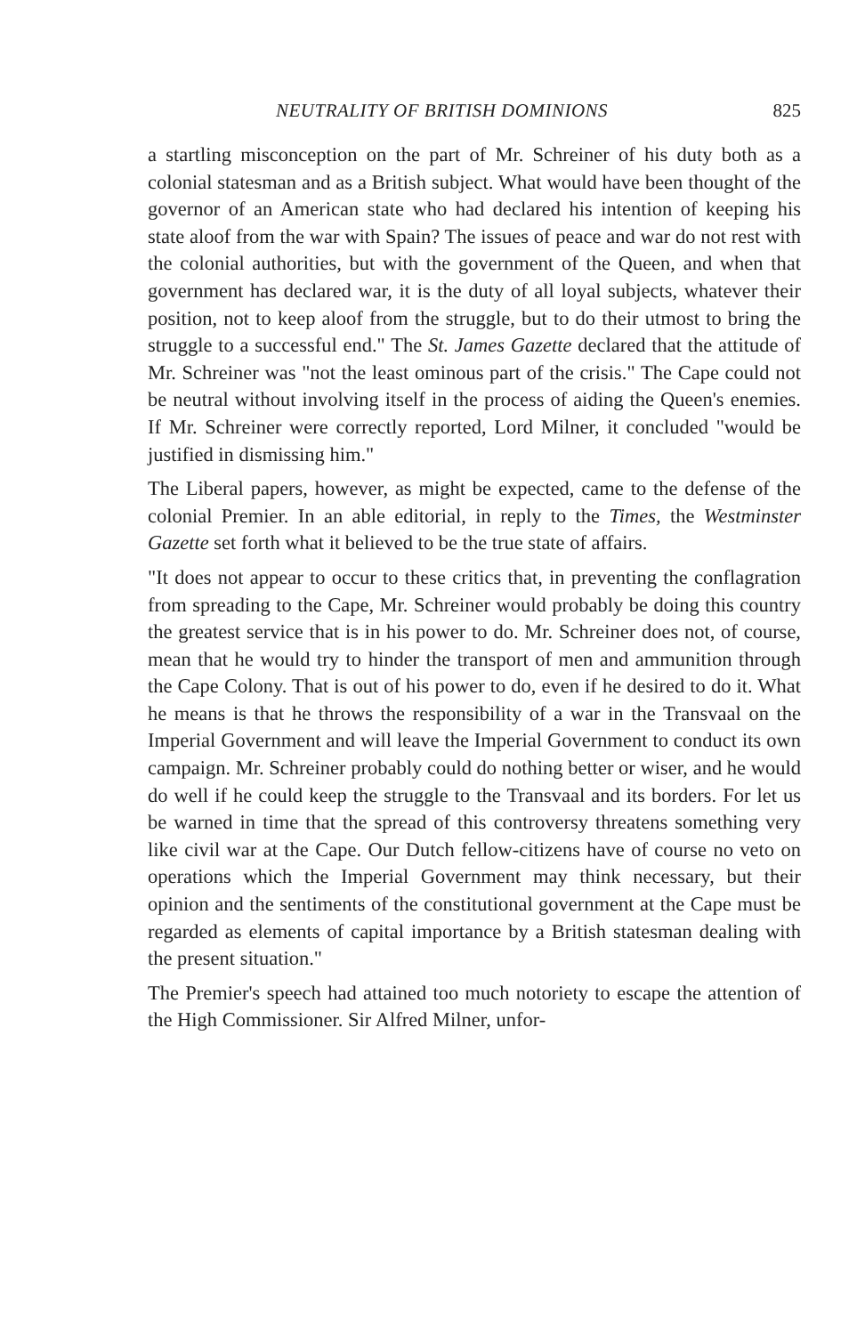NEUTRALITY OF BRITISH DOMINIONS 825
a startling misconception on the part of Mr. Schreiner of his duty both as a colonial statesman and as a British subject. What would have been thought of the governor of an American state who had declared his intention of keeping his state aloof from the war with Spain? The issues of peace and war do not rest with the colonial authorities, but with the government of the Queen, and when that government has declared war, it is the duty of all loyal subjects, whatever their position, not to keep aloof from the struggle, but to do their utmost to bring the struggle to a successful end." The St. James Gazette declared that the attitude of Mr. Schreiner was "not the least ominous part of the crisis." The Cape could not be neutral without involving itself in the process of aiding the Queen's enemies. If Mr. Schreiner were correctly reported, Lord Milner, it concluded "would be justified in dismissing him."
The Liberal papers, however, as might be expected, came to the defense of the colonial Premier. In an able editorial, in reply to the Times, the Westminster Gazette set forth what it believed to be the true state of affairs.
"It does not appear to occur to these critics that, in preventing the conflagration from spreading to the Cape, Mr. Schreiner would probably be doing this country the greatest service that is in his power to do. Mr. Schreiner does not, of course, mean that he would try to hinder the transport of men and ammunition through the Cape Colony. That is out of his power to do, even if he desired to do it. What he means is that he throws the responsibility of a war in the Transvaal on the Imperial Government and will leave the Imperial Government to conduct its own campaign. Mr. Schreiner probably could do nothing better or wiser, and he would do well if he could keep the struggle to the Transvaal and its borders. For let us be warned in time that the spread of this controversy threatens something very like civil war at the Cape. Our Dutch fellow-citizens have of course no veto on operations which the Imperial Government may think necessary, but their opinion and the sentiments of the constitutional government at the Cape must be regarded as elements of capital importance by a British statesman dealing with the present situation."
The Premier's speech had attained too much notoriety to escape the attention of the High Commissioner. Sir Alfred Milner, unfor-